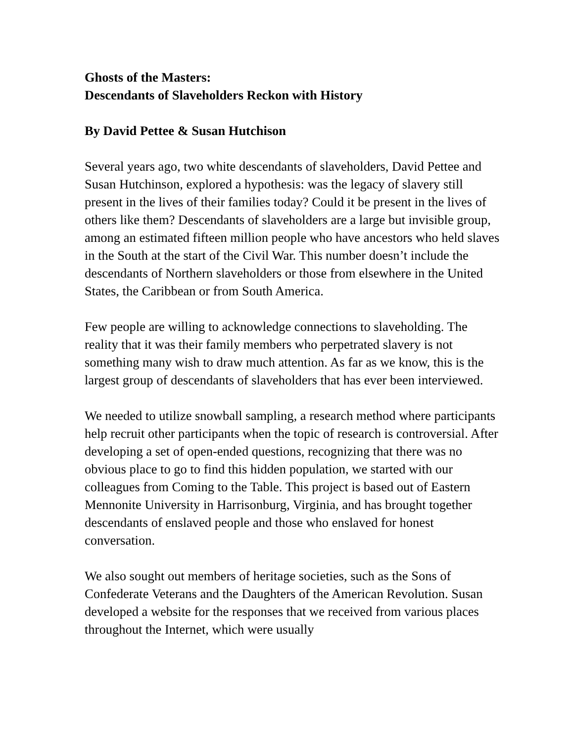Ghosts of the Masters:
Descendants of Slaveholders Reckon with History
By David Pettee & Susan Hutchison
Several years ago, two white descendants of slaveholders, David Pettee and Susan Hutchinson, explored a hypothesis: was the legacy of slavery still present in the lives of their families today? Could it be present in the lives of others like them? Descendants of slaveholders are a large but invisible group, among an estimated fifteen million people who have ancestors who held slaves in the South at the start of the Civil War. This number doesn’t include the descendants of Northern slaveholders or those from elsewhere in the United States, the Caribbean or from South America.
Few people are willing to acknowledge connections to slaveholding. The reality that it was their family members who perpetrated slavery is not something many wish to draw much attention. As far as we know, this is the largest group of descendants of slaveholders that has ever been interviewed.
We needed to utilize snowball sampling, a research method where participants help recruit other participants when the topic of research is controversial. After developing a set of open-ended questions, recognizing that there was no obvious place to go to find this hidden population, we started with our colleagues from Coming to the Table. This project is based out of Eastern Mennonite University in Harrisonburg, Virginia, and has brought together descendants of enslaved people and those who enslaved for honest conversation.
We also sought out members of heritage societies, such as the Sons of Confederate Veterans and the Daughters of the American Revolution. Susan developed a website for the responses that we received from various places throughout the Internet, which were usually